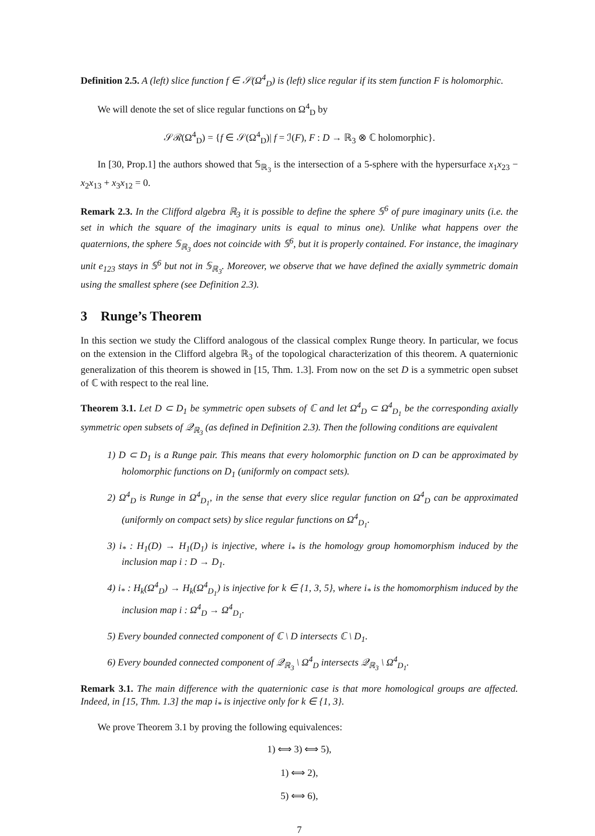Definition 2.5. A (left) slice function f ∈ 𝒮(Ω<sup>4</sup><sub>D</sub>) is (left) slice regular if its stem function F is holomorphic.
We will denote the set of slice regular functions on Ω<sup>4</sup><sub>D</sub> by
𝒮ℛ(Ω<sup>4</sup><sub>D</sub>) = {f ∈ 𝒮(Ω<sup>4</sup><sub>D</sub>)| f = ℐ(F), F : D → ℝ<sub>3</sub> ⊗ ℂ holomorphic}.
In [30, Prop.1] the authors showed that 𝕊<sub>ℝ<sub>3</sub></sub> is the intersection of a 5-sphere with the hypersurface x<sub>1</sub>x<sub>23</sub> − x<sub>2</sub>x<sub>13</sub> + x<sub>3</sub>x<sub>12</sub> = 0.
Remark 2.3. In the Clifford algebra ℝ<sub>3</sub> it is possible to define the sphere 𝕊<sup>6</sup> of pure imaginary units (i.e. the set in which the square of the imaginary units is equal to minus one). Unlike what happens over the quaternions, the sphere 𝕊<sub>ℝ<sub>3</sub></sub> does not coincide with 𝕊<sup>6</sup>, but it is properly contained. For instance, the imaginary unit e<sub>123</sub> stays in 𝕊<sup>6</sup> but not in 𝕊<sub>ℝ<sub>3</sub></sub>. Moreover, we observe that we have defined the axially symmetric domain using the smallest sphere (see Definition 2.3).
3 Runge’s Theorem
In this section we study the Clifford analogous of the classical complex Runge theory. In particular, we focus on the extension in the Clifford algebra ℝ<sub>3</sub> of the topological characterization of this theorem. A quaternionic generalization of this theorem is showed in [15, Thm. 1.3]. From now on the set D is a symmetric open subset of ℂ with respect to the real line.
Theorem 3.1. Let D ⊂ D<sub>1</sub> be symmetric open subsets of ℂ and let Ω<sup>4</sup><sub>D</sub> ⊂ Ω<sup>4</sup><sub>D<sub>1</sub></sub> be the corresponding axially symmetric open subsets of 𝒬<sub>ℝ<sub>3</sub></sub> (as defined in Definition 2.3). Then the following conditions are equivalent
1) D ⊂ D<sub>1</sub> is a Runge pair. This means that every holomorphic function on D can be approximated by holomorphic functions on D<sub>1</sub> (uniformly on compact sets).
2) Ω<sup>4</sup><sub>D</sub> is Runge in Ω<sup>4</sup><sub>D<sub>1</sub></sub>, in the sense that every slice regular function on Ω<sup>4</sup><sub>D</sub> can be approximated (uniformly on compact sets) by slice regular functions on Ω<sup>4</sup><sub>D<sub>1</sub></sub>.
3) i<sub>*</sub> : H<sub>1</sub>(D) → H<sub>1</sub>(D<sub>1</sub>) is injective, where i<sub>*</sub> is the homology group homomorphism induced by the inclusion map i : D → D<sub>1</sub>.
4) i<sub>*</sub> : H<sub>k</sub>(Ω<sup>4</sup><sub>D</sub>) → H<sub>k</sub>(Ω<sup>4</sup><sub>D<sub>1</sub></sub>) is injective for k ∈ {1, 3, 5}, where i<sub>*</sub> is the homomorphism induced by the inclusion map i : Ω<sup>4</sup><sub>D</sub> → Ω<sup>4</sup><sub>D<sub>1</sub></sub>.
5) Every bounded connected component of ℂ \ D intersects ℂ \ D<sub>1</sub>.
6) Every bounded connected component of 𝒬<sub>ℝ<sub>3</sub></sub> \ Ω<sup>4</sup><sub>D</sub> intersects 𝒬<sub>ℝ<sub>3</sub></sub> \ Ω<sup>4</sup><sub>D<sub>1</sub></sub>.
Remark 3.1. The main difference with the quaternionic case is that more homological groups are affected. Indeed, in [15, Thm. 1.3] the map i<sub>*</sub> is injective only for k ∈ {1, 3}.
We prove Theorem 3.1 by proving the following equivalences:
1) ⟺ 3) ⟺ 5),
1) ⟺ 2),
5) ⟺ 6),
7